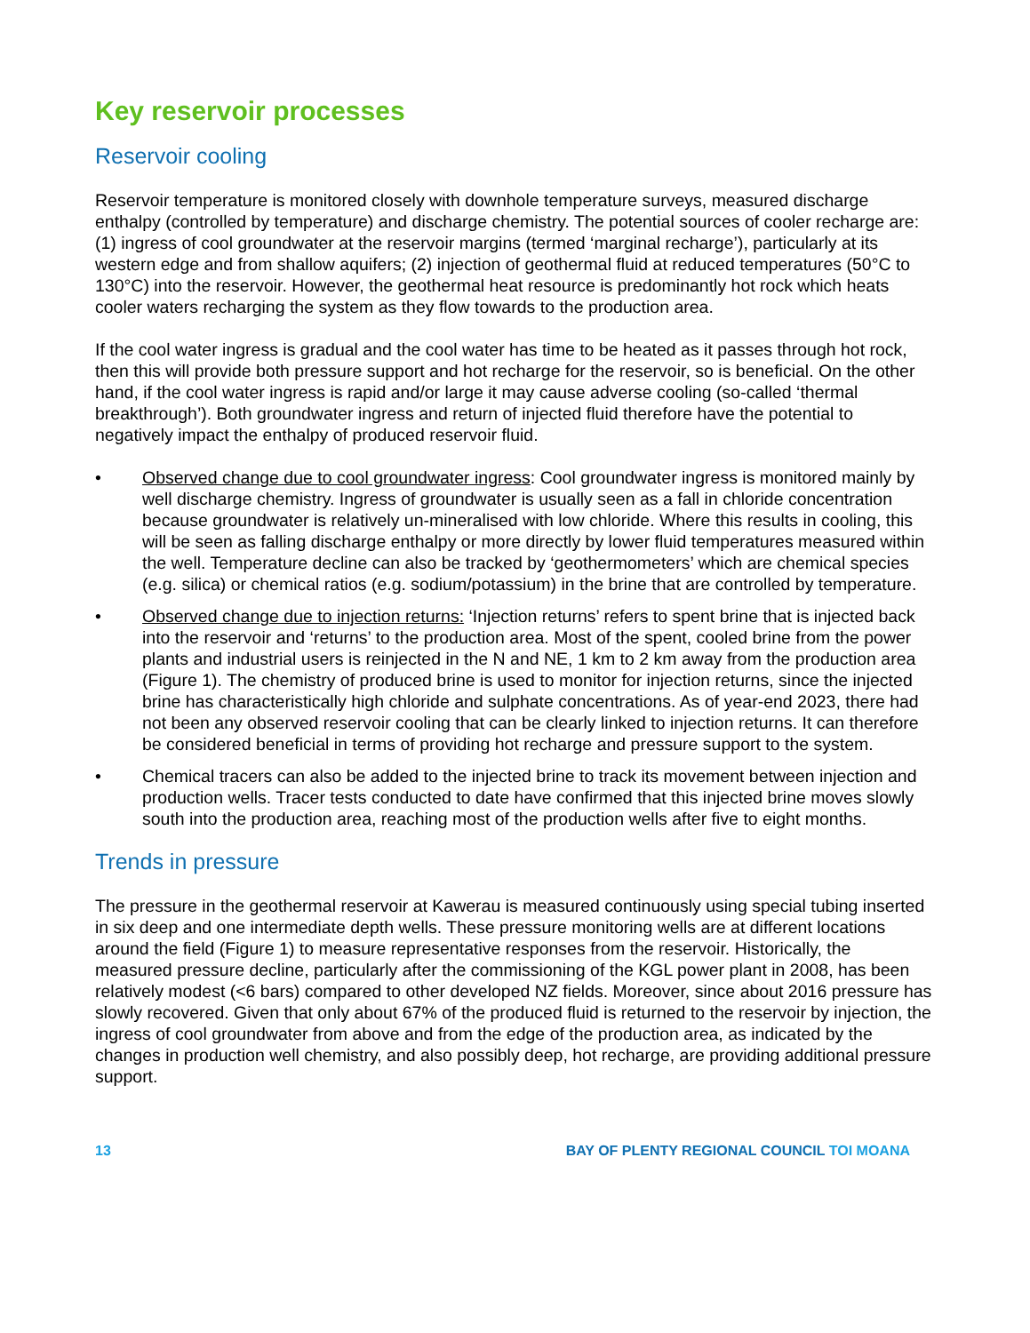Key reservoir processes
Reservoir cooling
Reservoir temperature is monitored closely with downhole temperature surveys, measured discharge enthalpy (controlled by temperature) and discharge chemistry. The potential sources of cooler recharge are:(1) ingress of cool groundwater at the reservoir margins (termed ‘marginal recharge’), particularly at its western edge and from shallow aquifers; (2) injection of geothermal fluid at reduced temperatures (50°C to 130°C) into the reservoir. However, the geothermal heat resource is predominantly hot rock which heats cooler waters recharging the system as they flow towards to the production area.
If the cool water ingress is gradual and the cool water has time to be heated as it passes through hot rock, then this will provide both pressure support and hot recharge for the reservoir, so is beneficial. On the other hand, if the cool water ingress is rapid and/or large it may cause adverse cooling (so-called ‘thermal breakthrough’). Both groundwater ingress and return of injected fluid therefore have the potential to negatively impact the enthalpy of produced reservoir fluid.
• Observed change due to cool groundwater ingress: Cool groundwater ingress is monitored mainly by well discharge chemistry. Ingress of groundwater is usually seen as a fall in chloride concentration because groundwater is relatively un-mineralised with low chloride. Where this results in cooling, this will be seen as falling discharge enthalpy or more directly by lower fluid temperatures measured within the well. Temperature decline can also be tracked by ‘geothermometers’ which are chemical species (e.g. silica) or chemical ratios (e.g. sodium/potassium) in the brine that are controlled by temperature.
• Observed change due to injection returns: ‘Injection returns’ refers to spent brine that is injected back into the reservoir and ‘returns’ to the production area. Most of the spent, cooled brine from the power plants and industrial users is reinjected in the N and NE, 1 km to 2 km away from the production area (Figure 1). The chemistry of produced brine is used to monitor for injection returns, since the injected brine has characteristically high chloride and sulphate concentrations. As of year-end 2023, there had not been any observed reservoir cooling that can be clearly linked to injection returns. It can therefore be considered beneficial in terms of providing hot recharge and pressure support to the system.
• Chemical tracers can also be added to the injected brine to track its movement between injection and production wells. Tracer tests conducted to date have confirmed that this injected brine moves slowly south into the production area, reaching most of the production wells after five to eight months.
Trends in pressure
The pressure in the geothermal reservoir at Kawerau is measured continuously using special tubing inserted in six deep and one intermediate depth wells. These pressure monitoring wells are at different locations around the field (Figure 1) to measure representative responses from the reservoir. Historically, the measured pressure decline, particularly after the commissioning of the KGL power plant in 2008, has been relatively modest (<6 bars) compared to other developed NZ fields. Moreover, since about 2016 pressure has slowly recovered. Given that only about 67% of the produced fluid is returned to the reservoir by injection, the ingress of cool groundwater from above and from the edge of the production area, as indicated by the changes in production well chemistry, and also possibly deep, hot recharge, are providing additional pressure support.
13 BAY OF PLENTY REGIONAL COUNCIL TOI MOANA